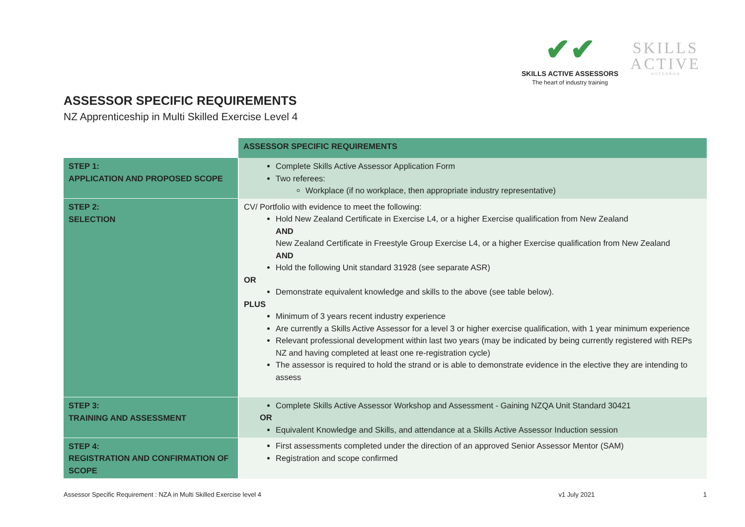✔✔
SKILLS ACTIVE ASSESSORS
The heart of industry training
SKILLS ACTIVE
AOTEAROA
ASSESSOR SPECIFIC REQUIREMENTS
NZ Apprenticeship in Multi Skilled Exercise Level 4
| | ASSESSOR SPECIFIC REQUIREMENTS |
| STEP 1: APPLICATION AND PROPOSED SCOPE | Complete Skills Active Assessor Application Form Two referees: Workplace (if no workplace, then appropriate industry representative) |
| STEP 2: SELECTION | CV/ Portfolio with evidence to meet the following: Hold New Zealand Certificate in Exercise L4, or a higher Exercise qualification from New Zealand AND New Zealand Certificate in Freestyle Group Exercise L4, or a higher Exercise qualification from New Zealand AND Hold the following Unit standard 31928 (see separate ASR) OR Demonstrate equivalent knowledge and skills to the above (see table below). PLUS Minimum of 3 years recent industry experience Are currently a Skills Active Assessor for a level 3 or higher exercise qualification, with 1 year minimum experience Relevant professional development within last two years (may be indicated by being currently registered with REPs NZ and having completed at least one re-registration cycle) The assessor is required to hold the strand or is able to demonstrate evidence in the elective they are intending to assess |
| STEP 3: TRAINING AND ASSESSMENT | Complete Skills Active Assessor Workshop and Assessment - Gaining NZQA Unit Standard 30421 OR Equivalent Knowledge and Skills, and attendance at a Skills Active Assessor Induction session |
| STEP 4: REGISTRATION AND CONFIRMATION OF SCOPE | First assessments completed under the direction of an approved Senior Assessor Mentor (SAM) Registration and scope confirmed |
Assessor Specific Requirement : NZA in Multi Skilled Exercise level 4 v1 July 2021 1